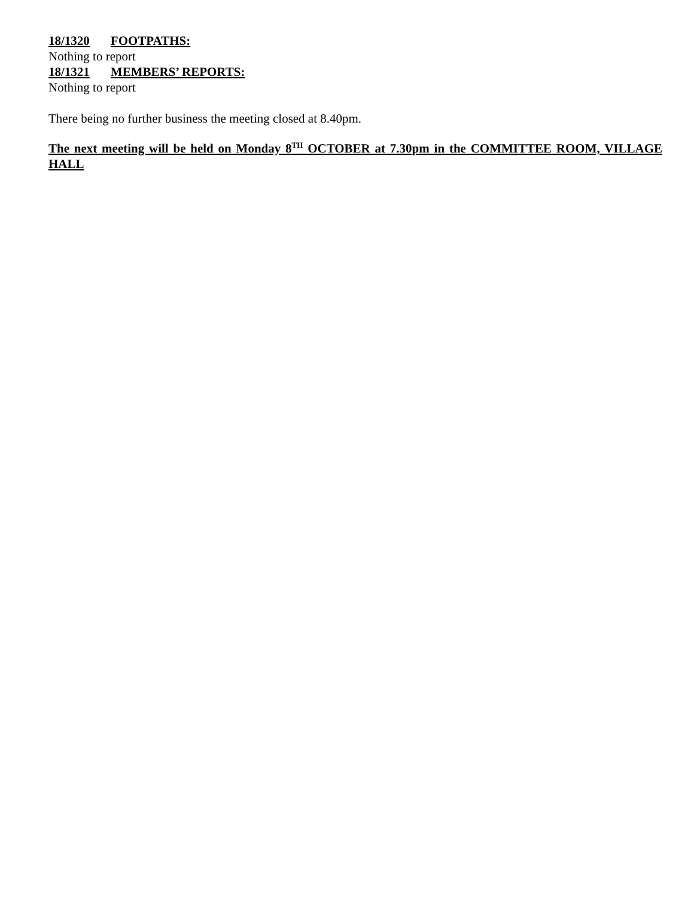18/1320 FOOTPATHS:
Nothing to report
18/1321 MEMBERS’ REPORTS:
Nothing to report
There being no further business the meeting closed at 8.40pm.
The next meeting will be held on Monday 8<sup>TH</sup> OCTOBER at 7.30pm in the COMMITTEE ROOM, VILLAGE HALL